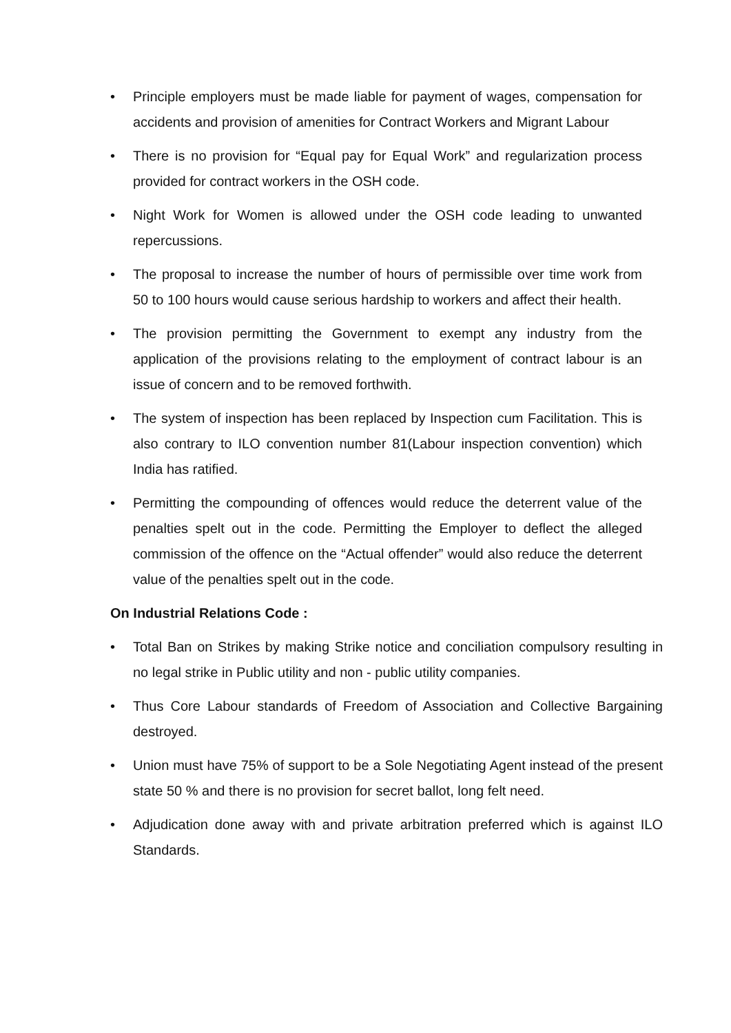• Principle employers must be made liable for payment of wages, compensation for accidents and provision of amenities for Contract Workers and Migrant Labour
• There is no provision for “Equal pay for Equal Work” and regularization process provided for contract workers in the OSH code.
• Night Work for Women is allowed under the OSH code leading to unwanted repercussions.
• The proposal to increase the number of hours of permissible over time work from 50 to 100 hours would cause serious hardship to workers and affect their health.
• The provision permitting the Government to exempt any industry from the application of the provisions relating to the employment of contract labour is an issue of concern and to be removed forthwith.
• The system of inspection has been replaced by Inspection cum Facilitation. This is also contrary to ILO convention number 81(Labour inspection convention) which India has ratified.
• Permitting the compounding of offences would reduce the deterrent value of the penalties spelt out in the code. Permitting the Employer to deflect the alleged commission of the offence on the “Actual offender” would also reduce the deterrent value of the penalties spelt out in the code.
On Industrial Relations Code :
• Total Ban on Strikes by making Strike notice and conciliation compulsory resulting in no legal strike in Public utility and non - public utility companies.
• Thus Core Labour standards of Freedom of Association and Collective Bargaining destroyed.
• Union must have 75% of support to be a Sole Negotiating Agent instead of the present state 50 % and there is no provision for secret ballot, long felt need.
• Adjudication done away with and private arbitration preferred which is against ILO Standards.